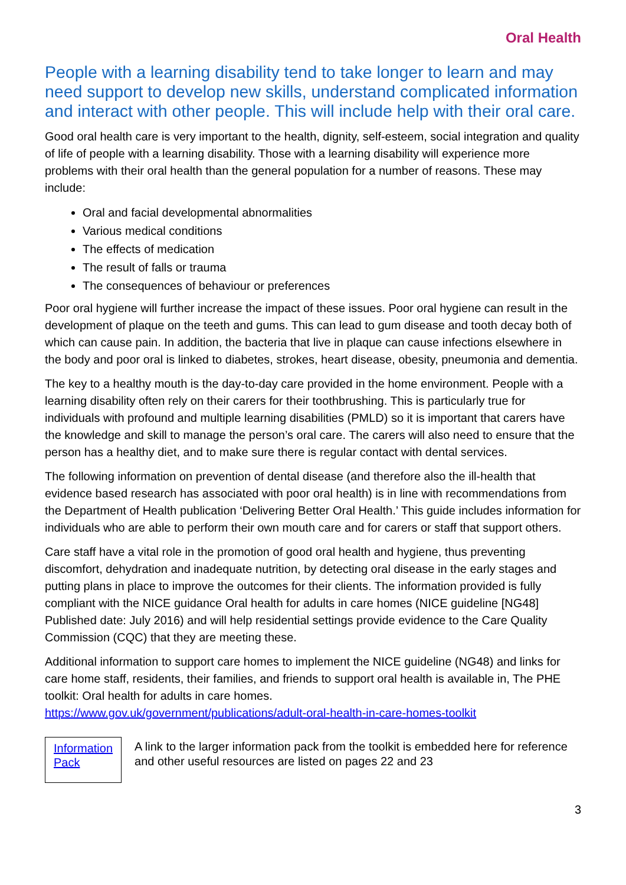Oral Health
People with a learning disability tend to take longer to learn and may need support to develop new skills, understand complicated information and interact with other people. This will include help with their oral care.
Good oral health care is very important to the health, dignity, self-esteem, social integration and quality of life of people with a learning disability. Those with a learning disability will experience more problems with their oral health than the general population for a number of reasons. These may include:
Oral and facial developmental abnormalities
Various medical conditions
The effects of medication
The result of falls or trauma
The consequences of behaviour or preferences
Poor oral hygiene will further increase the impact of these issues. Poor oral hygiene can result in the development of plaque on the teeth and gums. This can lead to gum disease and tooth decay both of which can cause pain. In addition, the bacteria that live in plaque can cause infections elsewhere in the body and poor oral is linked to diabetes, strokes, heart disease, obesity, pneumonia and dementia.
The key to a healthy mouth is the day-to-day care provided in the home environment. People with a learning disability often rely on their carers for their toothbrushing. This is particularly true for individuals with profound and multiple learning disabilities (PMLD) so it is important that carers have the knowledge and skill to manage the person’s oral care. The carers will also need to ensure that the person has a healthy diet, and to make sure there is regular contact with dental services.
The following information on prevention of dental disease (and therefore also the ill-health that evidence based research has associated with poor oral health) is in line with recommendations from the Department of Health publication ‘Delivering Better Oral Health.’ This guide includes information for individuals who are able to perform their own mouth care and for carers or staff that support others.
Care staff have a vital role in the promotion of good oral health and hygiene, thus preventing discomfort, dehydration and inadequate nutrition, by detecting oral disease in the early stages and putting plans in place to improve the outcomes for their clients. The information provided is fully compliant with the NICE guidance Oral health for adults in care homes (NICE guideline [NG48] Published date: July 2016) and will help residential settings provide evidence to the Care Quality Commission (CQC) that they are meeting these.
Additional information to support care homes to implement the NICE guideline (NG48) and links for care home staff, residents, their families, and friends to support oral health is available in, The PHE toolkit: Oral health for adults in care homes.
https://www.gov.uk/government/publications/adult-oral-health-in-care-homes-toolkit
Information Pack
A link to the larger information pack from the toolkit is embedded here for reference and other useful resources are listed on pages 22 and 23
3